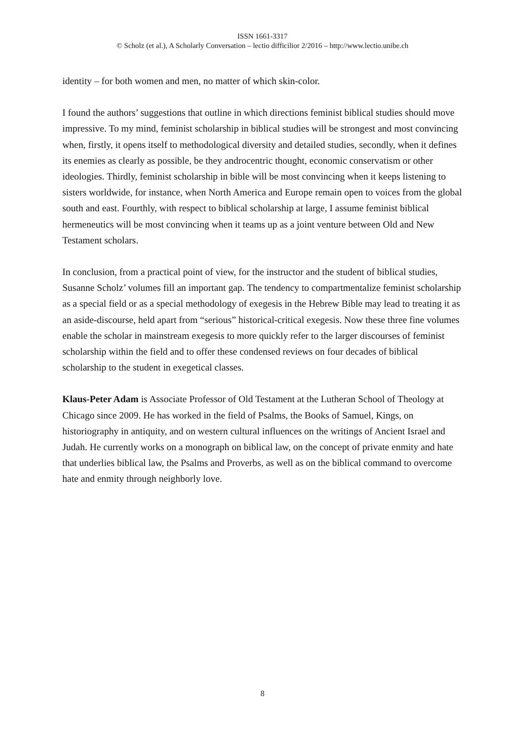ISSN 1661-3317
© Scholz (et al.), A Scholarly Conversation – lectio difficilior 2/2016 – http://www.lectio.unibe.ch
identity – for both women and men, no matter of which skin-color.
I found the authors’ suggestions that outline in which directions feminist biblical studies should move impressive. To my mind, feminist scholarship in biblical studies will be strongest and most convincing when, firstly, it opens itself to methodological diversity and detailed studies, secondly, when it defines its enemies as clearly as possible, be they androcentric thought, economic conservatism or other ideologies. Thirdly, feminist scholarship in bible will be most convincing when it keeps listening to sisters worldwide, for instance, when North America and Europe remain open to voices from the global south and east. Fourthly, with respect to biblical scholarship at large, I assume feminist biblical hermeneutics will be most convincing when it teams up as a joint venture between Old and New Testament scholars.
In conclusion, from a practical point of view, for the instructor and the student of biblical studies, Susanne Scholz’ volumes fill an important gap. The tendency to compartmentalize feminist scholarship as a special field or as a special methodology of exegesis in the Hebrew Bible may lead to treating it as an aside-discourse, held apart from “serious” historical-critical exegesis. Now these three fine volumes enable the scholar in mainstream exegesis to more quickly refer to the larger discourses of feminist scholarship within the field and to offer these condensed reviews on four decades of biblical scholarship to the student in exegetical classes.
Klaus-Peter Adam is Associate Professor of Old Testament at the Lutheran School of Theology at Chicago since 2009. He has worked in the field of Psalms, the Books of Samuel, Kings, on historiography in antiquity, and on western cultural influences on the writings of Ancient Israel and Judah. He currently works on a monograph on biblical law, on the concept of private enmity and hate that underlies biblical law, the Psalms and Proverbs, as well as on the biblical command to overcome hate and enmity through neighborly love.
8